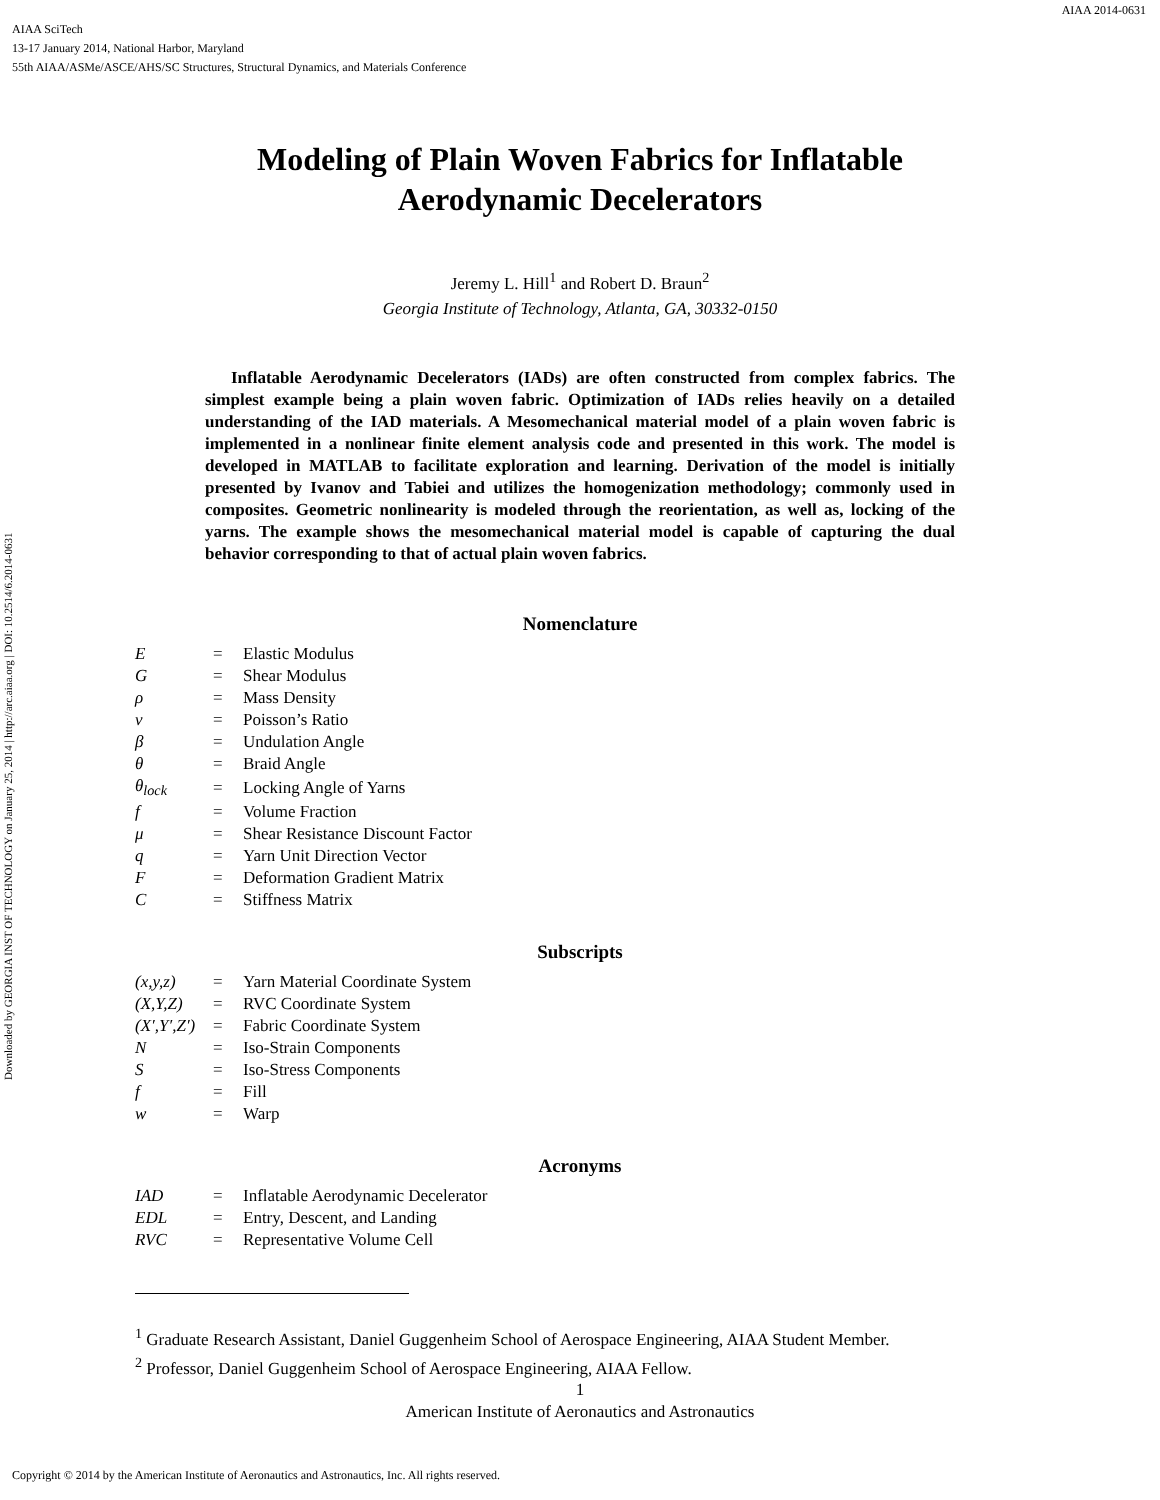AIAA 2014-0631
AIAA SciTech
13-17 January 2014, National Harbor, Maryland
55th AIAA/ASMe/ASCE/AHS/SC Structures, Structural Dynamics, and Materials Conference
Downloaded by GEORGIA INST OF TECHNOLOGY on January 25, 2014 | http://arc.aiaa.org | DOI: 10.2514/6.2014-0631
Modeling of Plain Woven Fabrics for Inflatable
Aerodynamic Decelerators
Jeremy L. Hill<sup>1</sup> and Robert D. Braun<sup>2</sup>
Georgia Institute of Technology, Atlanta, GA, 30332-0150
Inflatable Aerodynamic Decelerators (IADs) are often constructed from complex fabrics. The simplest example being a plain woven fabric. Optimization of IADs relies heavily on a detailed understanding of the IAD materials. A Mesomechanical material model of a plain woven fabric is implemented in a nonlinear finite element analysis code and presented in this work. The model is developed in MATLAB to facilitate exploration and learning. Derivation of the model is initially presented by Ivanov and Tabiei and utilizes the homogenization methodology; commonly used in composites. Geometric nonlinearity is modeled through the reorientation, as well as, locking of the yarns. The example shows the mesomechanical material model is capable of capturing the dual behavior corresponding to that of actual plain woven fabrics.
Nomenclature
| E | = | Elastic Modulus |
| G | = | Shear Modulus |
| ρ | = | Mass Density |
| ν | = | Poisson’s Ratio |
| β | = | Undulation Angle |
| θ | = | Braid Angle |
| θ<sub>lock</sub> | = | Locking Angle of Yarns |
| f | = | Volume Fraction |
| μ | = | Shear Resistance Discount Factor |
| q | = | Yarn Unit Direction Vector |
| F | = | Deformation Gradient Matrix |
| C | = | Stiffness Matrix |
Subscripts
| (x,y,z) | = | Yarn Material Coordinate System |
| (X,Y,Z) | = | RVC Coordinate System |
| (X′,Y′,Z′) | = | Fabric Coordinate System |
| N | = | Iso-Strain Components |
| S | = | Iso-Stress Components |
| f | = | Fill |
| w | = | Warp |
Acronyms
| IAD | = | Inflatable Aerodynamic Decelerator |
| EDL | = | Entry, Descent, and Landing |
| RVC | = | Representative Volume Cell |
<sup>1</sup> Graduate Research Assistant, Daniel Guggenheim School of Aerospace Engineering, AIAA Student Member.
<sup>2</sup> Professor, Daniel Guggenheim School of Aerospace Engineering, AIAA Fellow.
1
American Institute of Aeronautics and Astronautics
Copyright © 2014 by the American Institute of Aeronautics and Astronautics, Inc. All rights reserved.